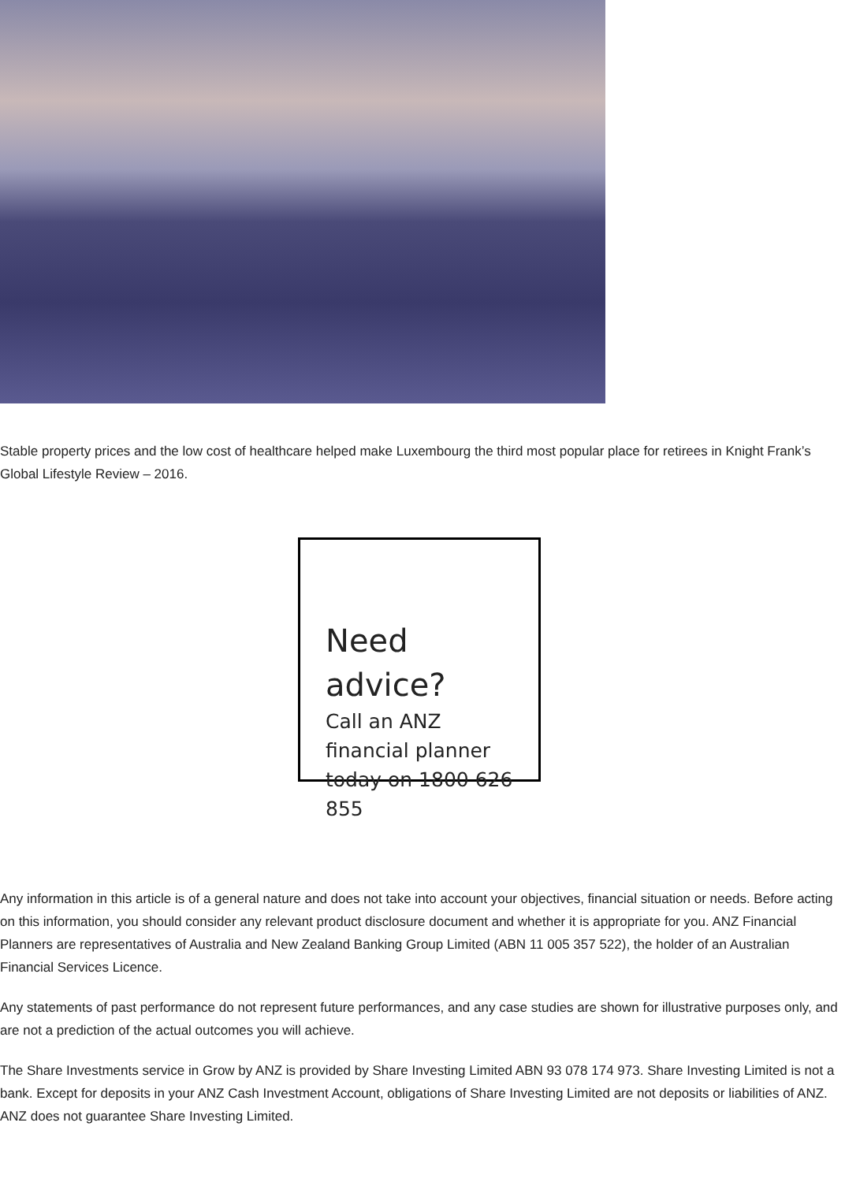Stable property prices and the low cost of healthcare helped make Luxembourg the third most popular place for retirees in Knight Frank’s Global Lifestyle Review – 2016.
Need advice?
Call an ANZ financial planner today on 1800 626 855
Any information in this article is of a general nature and does not take into account your objectives, financial situation or needs. Before acting on this information, you should consider any relevant product disclosure document and whether it is appropriate for you. ANZ Financial Planners are representatives of Australia and New Zealand Banking Group Limited (ABN 11 005 357 522), the holder of an Australian Financial Services Licence.
Any statements of past performance do not represent future performances, and any case studies are shown for illustrative purposes only, and are not a prediction of the actual outcomes you will achieve.
The Share Investments service in Grow by ANZ is provided by Share Investing Limited ABN 93 078 174 973. Share Investing Limited is not a bank. Except for deposits in your ANZ Cash Investment Account, obligations of Share Investing Limited are not deposits or liabilities of ANZ. ANZ does not guarantee Share Investing Limited.